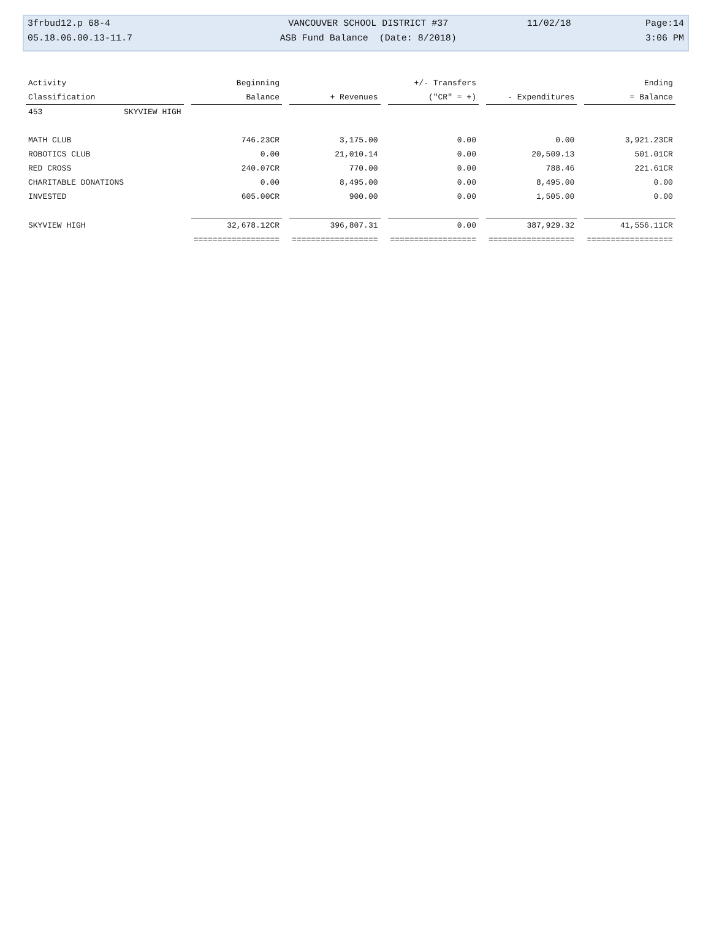| 3frbud12.p 68-4 | VANCOUVER SCHOOL DISTRICT #37 | 11/02/18 | Page:14 |
| 05.18.06.00.13-11.7 | ASB Fund Balance (Date: 8/2018) | | 3:06 PM |
| Activity | Beginning | | +/- Transfers | | Ending |
| --- | --- | --- | --- | --- | --- |
| Classification | Balance | + Revenues | ("CR" = +) | - Expenditures | = Balance |
| 453 SKYVIEW HIGH | | | | | |
| MATH CLUB | 746.23CR | 3,175.00 | 0.00 | 0.00 | 3,921.23CR |
| ROBOTICS CLUB | 0.00 | 21,010.14 | 0.00 | 20,509.13 | 501.01CR |
| RED CROSS | 240.07CR | 770.00 | 0.00 | 788.46 | 221.61CR |
| CHARITABLE DONATIONS | 0.00 | 8,495.00 | 0.00 | 8,495.00 | 0.00 |
| INVESTED | 605.00CR | 900.00 | 0.00 | 1,505.00 | 0.00 |
| SKYVIEW HIGH | 32,678.12CR | 396,807.31 | 0.00 | 387,929.32 | 41,556.11CR |
| | ================== | ================== | ================== | ================== | ================== |